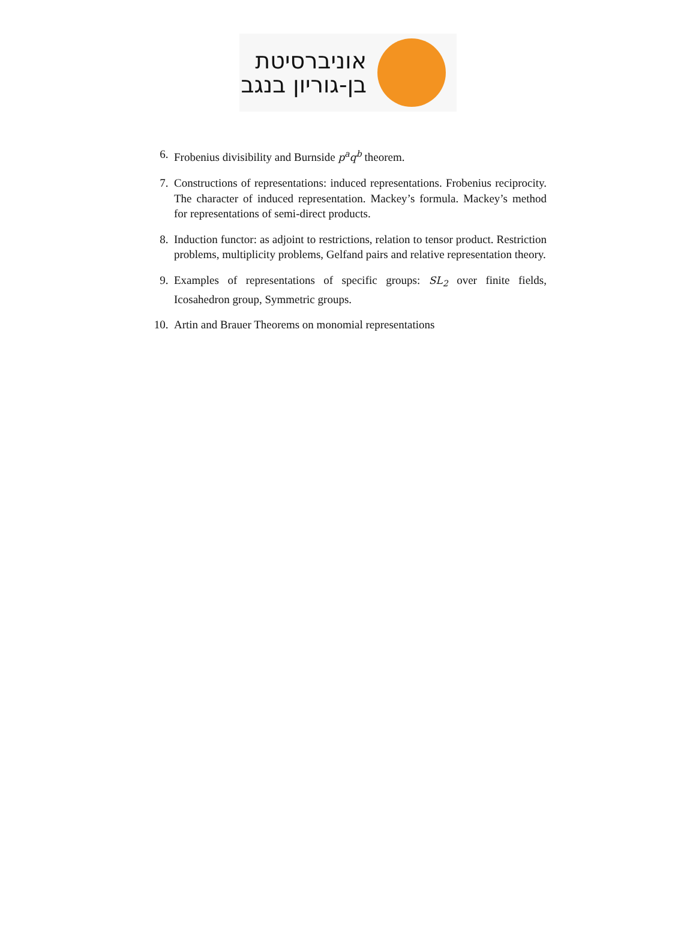אוניברסיטת
בן-גוריון בנגב
6. Frobenius divisibility and Burnside p<sup>a</sup>q<sup>b</sup> theorem.
7. Constructions of representations: induced representations. Frobenius reciprocity. The character of induced representation. Mackey’s formula. Mackey’s method for representations of semi-direct products.
8. Induction functor: as adjoint to restrictions, relation to tensor product. Restriction problems, multiplicity problems, Gelfand pairs and relative representation theory.
9. Examples of representations of specific groups: SL<sub>2</sub> over finite fields, Icosahedron group, Symmetric groups.
10. Artin and Brauer Theorems on monomial representations